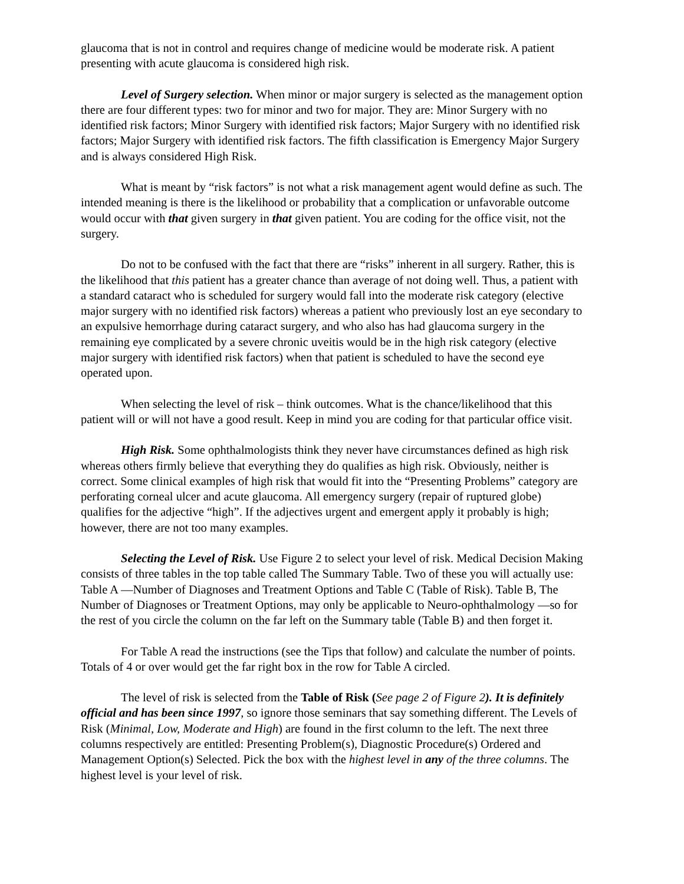glaucoma that is not in control and requires change of medicine would be moderate risk. A patient presenting with acute glaucoma is considered high risk.
Level of Surgery selection. When minor or major surgery is selected as the management option there are four different types: two for minor and two for major. They are: Minor Surgery with no identified risk factors; Minor Surgery with identified risk factors; Major Surgery with no identified risk factors; Major Surgery with identified risk factors. The fifth classification is Emergency Major Surgery and is always considered High Risk.
What is meant by “risk factors” is not what a risk management agent would define as such. The intended meaning is there is the likelihood or probability that a complication or unfavorable outcome would occur with that given surgery in that given patient. You are coding for the office visit, not the surgery.
Do not to be confused with the fact that there are “risks” inherent in all surgery. Rather, this is the likelihood that this patient has a greater chance than average of not doing well. Thus, a patient with a standard cataract who is scheduled for surgery would fall into the moderate risk category (elective major surgery with no identified risk factors) whereas a patient who previously lost an eye secondary to an expulsive hemorrhage during cataract surgery, and who also has had glaucoma surgery in the remaining eye complicated by a severe chronic uveitis would be in the high risk category (elective major surgery with identified risk factors) when that patient is scheduled to have the second eye operated upon.
When selecting the level of risk – think outcomes. What is the chance/likelihood that this patient will or will not have a good result. Keep in mind you are coding for that particular office visit.
High Risk. Some ophthalmologists think they never have circumstances defined as high risk whereas others firmly believe that everything they do qualifies as high risk. Obviously, neither is correct. Some clinical examples of high risk that would fit into the “Presenting Problems” category are perforating corneal ulcer and acute glaucoma. All emergency surgery (repair of ruptured globe) qualifies for the adjective “high”. If the adjectives urgent and emergent apply it probably is high; however, there are not too many examples.
Selecting the Level of Risk. Use Figure 2 to select your level of risk. Medical Decision Making consists of three tables in the top table called The Summary Table. Two of these you will actually use: Table A —Number of Diagnoses and Treatment Options and Table C (Table of Risk). Table B, The Number of Diagnoses or Treatment Options, may only be applicable to Neuro-ophthalmology —so for the rest of you circle the column on the far left on the Summary table (Table B) and then forget it.
For Table A read the instructions (see the Tips that follow) and calculate the number of points. Totals of 4 or over would get the far right box in the row for Table A circled.
The level of risk is selected from the Table of Risk (See page 2 of Figure 2). It is definitely official and has been since 1997, so ignore those seminars that say something different. The Levels of Risk (Minimal, Low, Moderate and High) are found in the first column to the left. The next three columns respectively are entitled: Presenting Problem(s), Diagnostic Procedure(s) Ordered and Management Option(s) Selected. Pick the box with the highest level in any of the three columns. The highest level is your level of risk.